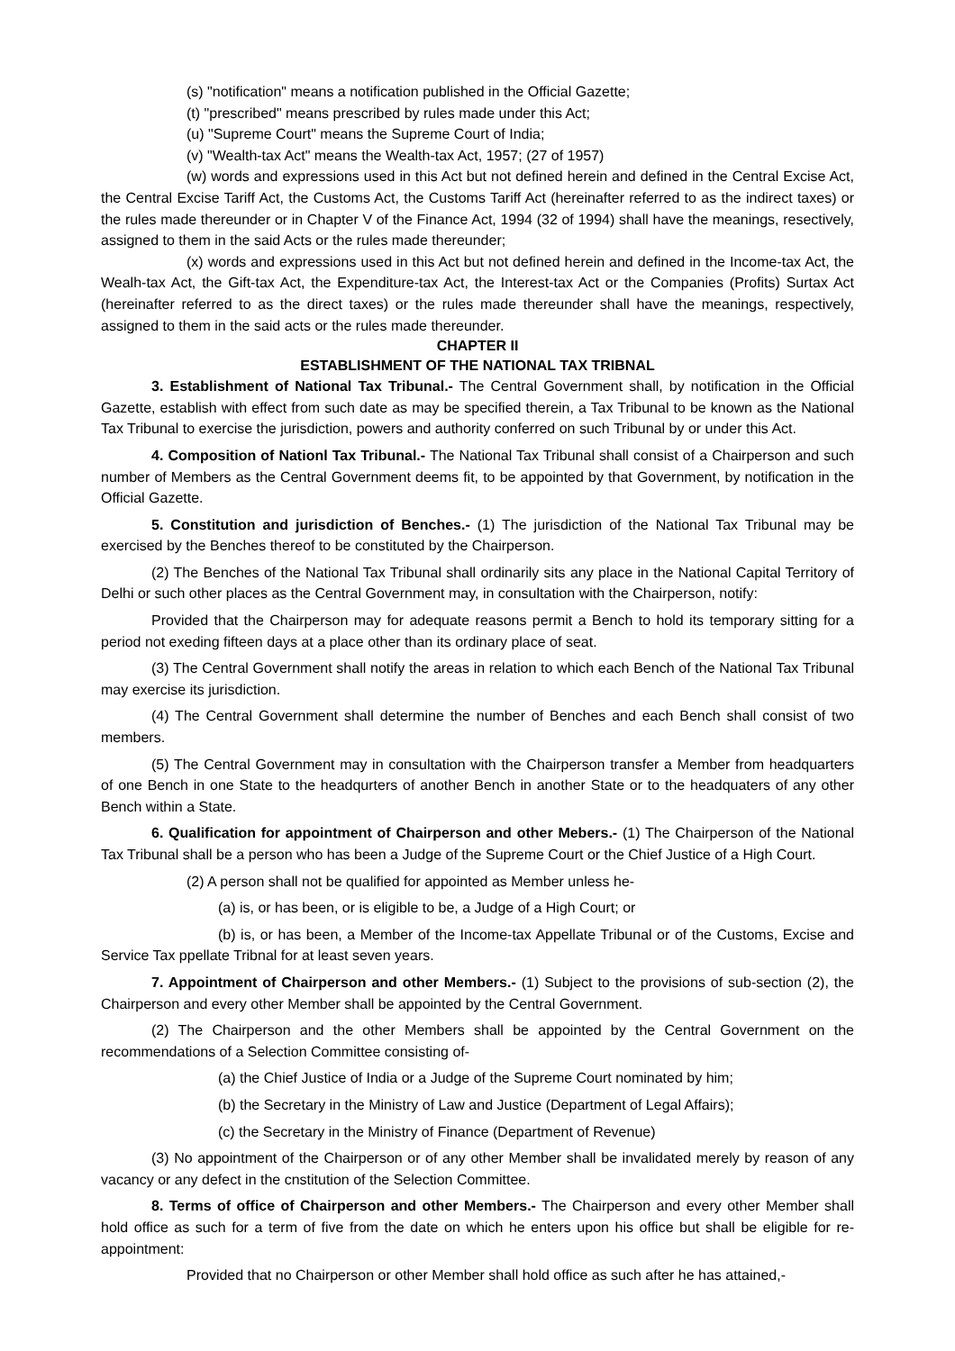(s) "notification" means a notification published in the Official Gazette;
(t) "prescribed" means prescribed by rules made under this Act;
(u) "Supreme Court" means the Supreme Court of India;
(v) "Wealth-tax Act" means the Wealth-tax Act, 1957; (27 of 1957)
(w) words and expressions used in this Act but not defined herein and defined in the Central Excise Act, the Central Excise Tariff Act, the Customs Act, the Customs Tariff Act (hereinafter referred to as the indirect taxes) or the rules made thereunder or in Chapter V of the Finance Act, 1994 (32 of 1994) shall have the meanings, resectively, assigned to them in the said Acts or the rules made thereunder;
(x) words and expressions used in this Act but not defined herein and defined in the Income-tax Act, the Wealh-tax Act, the Gift-tax Act, the Expenditure-tax Act, the Interest-tax Act or the Companies (Profits) Surtax Act (hereinafter referred to as the direct taxes) or the rules made thereunder shall have the meanings, respectively, assigned to them in the said acts or the rules made thereunder.
CHAPTER II
ESTABLISHMENT OF THE NATIONAL TAX TRIBNAL
3. Establishment of National Tax Tribunal.- The Central Government shall, by notification in the Official Gazette, establish with effect from such date as may be specified therein, a Tax Tribunal to be known as the National Tax Tribunal to exercise the jurisdiction, powers and authority conferred on such Tribunal by or under this Act.
4. Composition of Nationl Tax Tribunal.- The National Tax Tribunal shall consist of a Chairperson and such number of Members as the Central Government deems fit, to be appointed by that Government, by notification in the Official Gazette.
5. Constitution and jurisdiction of Benches.- (1) The jurisdiction of the National Tax Tribunal may be exercised by the Benches thereof to be constituted by the Chairperson.
(2) The Benches of the National Tax Tribunal shall ordinarily sits any place in the National Capital Territory of Delhi or such other places as the Central Government may, in consultation with the Chairperson, notify:
Provided that the Chairperson may for adequate reasons permit a Bench to hold its temporary sitting for a period not exeding fifteen days at a place other than its ordinary place of seat.
(3) The Central Government shall notify the areas in relation to which each Bench of the National Tax Tribunal may exercise its jurisdiction.
(4) The Central Government shall determine the number of Benches and each Bench shall consist of two members.
(5) The Central Government may in consultation with the Chairperson transfer a Member from headquarters of one Bench in one State to the headqurters of another Bench in another State or to the headquaters of any other Bench within a State.
6. Qualification for appointment of Chairperson and other Mebers.- (1) The Chairperson of the National Tax Tribunal shall be a person who has been a Judge of the Supreme Court or the Chief Justice of a High Court.
(2) A person shall not be qualified for appointed as Member unless he-
(a) is, or has been, or is eligible to be, a Judge of a High Court; or
(b) is, or has been, a Member of the Income-tax Appellate Tribunal or of the Customs, Excise and Service Tax ppellate Tribnal for at least seven years.
7. Appointment of Chairperson and other Members.- (1) Subject to the provisions of sub-section (2), the Chairperson and every other Member shall be appointed by the Central Government.
(2) The Chairperson and the other Members shall be appointed by the Central Government on the recommendations of a Selection Committee consisting of-
(a) the Chief Justice of India or a Judge of the Supreme Court nominated by him;
(b) the Secretary in the Ministry of Law and Justice (Department of Legal Affairs);
(c) the Secretary in the Ministry of Finance (Department of Revenue)
(3) No appointment of the Chairperson or of any other Member shall be invalidated merely by reason of any vacancy or any defect in the cnstitution of the Selection Committee.
8. Terms of office of Chairperson and other Members.- The Chairperson and every other Member shall hold office as such for a term of five from the date on which he enters upon his office but shall be eligible for re-appointment:
Provided that no Chairperson or other Member shall hold office as such after he has attained,-